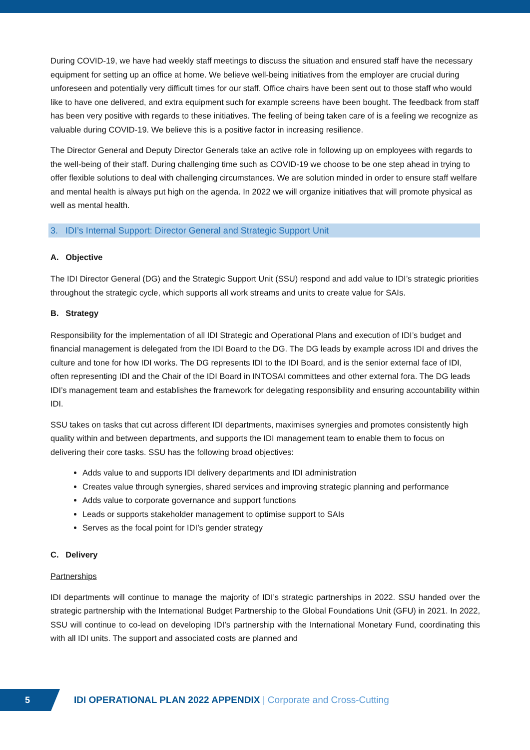During COVID-19, we have had weekly staff meetings to discuss the situation and ensured staff have the necessary equipment for setting up an office at home. We believe well-being initiatives from the employer are crucial during unforeseen and potentially very difficult times for our staff. Office chairs have been sent out to those staff who would like to have one delivered, and extra equipment such for example screens have been bought. The feedback from staff has been very positive with regards to these initiatives. The feeling of being taken care of is a feeling we recognize as valuable during COVID-19. We believe this is a positive factor in increasing resilience.
The Director General and Deputy Director Generals take an active role in following up on employees with regards to the well-being of their staff. During challenging time such as COVID-19 we choose to be one step ahead in trying to offer flexible solutions to deal with challenging circumstances. We are solution minded in order to ensure staff welfare and mental health is always put high on the agenda. In 2022 we will organize initiatives that will promote physical as well as mental health.
3. IDI’s Internal Support: Director General and Strategic Support Unit
A. Objective
The IDI Director General (DG) and the Strategic Support Unit (SSU) respond and add value to IDI’s strategic priorities throughout the strategic cycle, which supports all work streams and units to create value for SAIs.
B. Strategy
Responsibility for the implementation of all IDI Strategic and Operational Plans and execution of IDI’s budget and financial management is delegated from the IDI Board to the DG. The DG leads by example across IDI and drives the culture and tone for how IDI works. The DG represents IDI to the IDI Board, and is the senior external face of IDI, often representing IDI and the Chair of the IDI Board in INTOSAI committees and other external fora. The DG leads IDI’s management team and establishes the framework for delegating responsibility and ensuring accountability within IDI.
SSU takes on tasks that cut across different IDI departments, maximises synergies and promotes consistently high quality within and between departments, and supports the IDI management team to enable them to focus on delivering their core tasks. SSU has the following broad objectives:
Adds value to and supports IDI delivery departments and IDI administration
Creates value through synergies, shared services and improving strategic planning and performance
Adds value to corporate governance and support functions
Leads or supports stakeholder management to optimise support to SAIs
Serves as the focal point for IDI’s gender strategy
C. Delivery
Partnerships
IDI departments will continue to manage the majority of IDI’s strategic partnerships in 2022. SSU handed over the strategic partnership with the International Budget Partnership to the Global Foundations Unit (GFU) in 2021. In 2022, SSU will continue to co-lead on developing IDI’s partnership with the International Monetary Fund, coordinating this with all IDI units. The support and associated costs are planned and
5
IDI OPERATIONAL PLAN 2022 APPENDIX | Corporate and Cross-Cutting